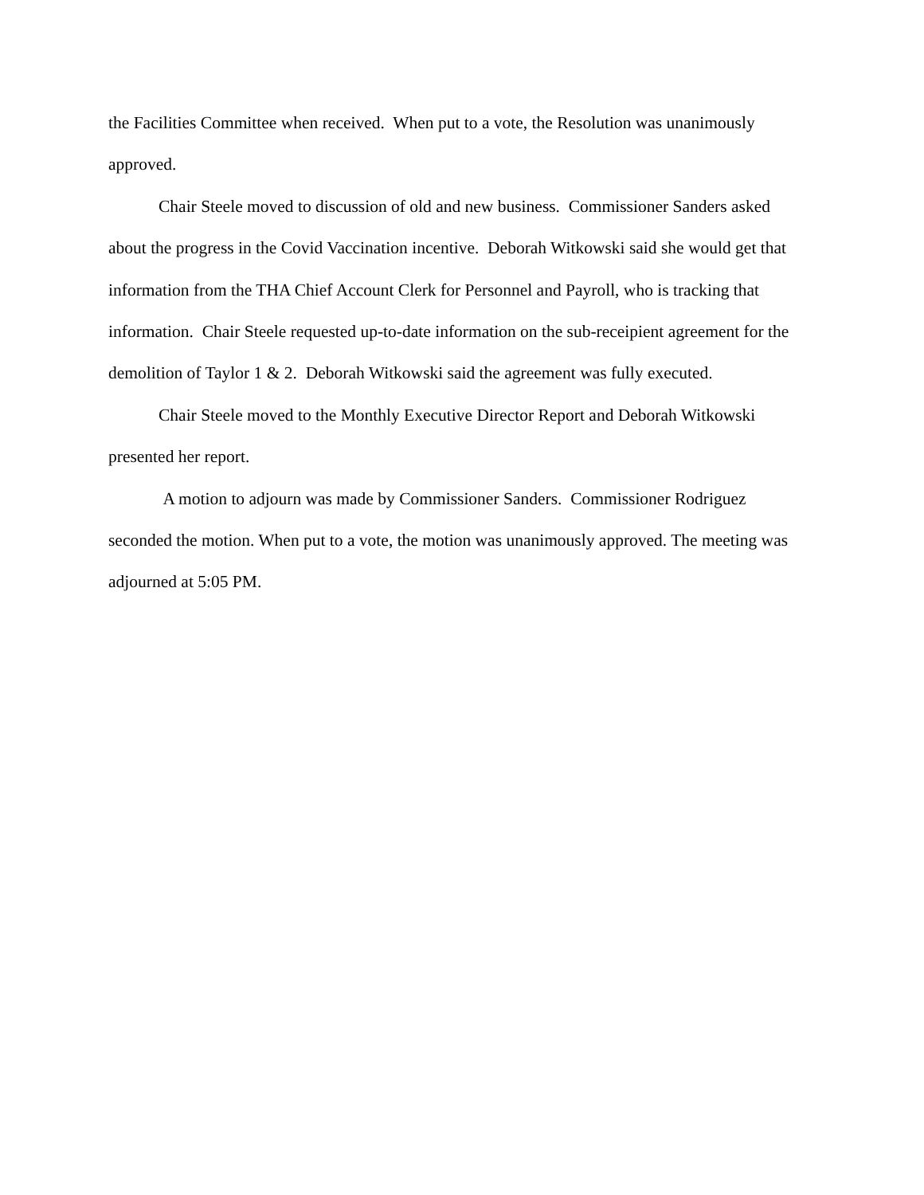the Facilities Committee when received. When put to a vote, the Resolution was unanimously approved.
Chair Steele moved to discussion of old and new business. Commissioner Sanders asked about the progress in the Covid Vaccination incentive. Deborah Witkowski said she would get that information from the THA Chief Account Clerk for Personnel and Payroll, who is tracking that information. Chair Steele requested up-to-date information on the sub-receipient agreement for the demolition of Taylor 1 & 2. Deborah Witkowski said the agreement was fully executed.
Chair Steele moved to the Monthly Executive Director Report and Deborah Witkowski presented her report.
A motion to adjourn was made by Commissioner Sanders. Commissioner Rodriguez seconded the motion. When put to a vote, the motion was unanimously approved. The meeting was adjourned at 5:05 PM.